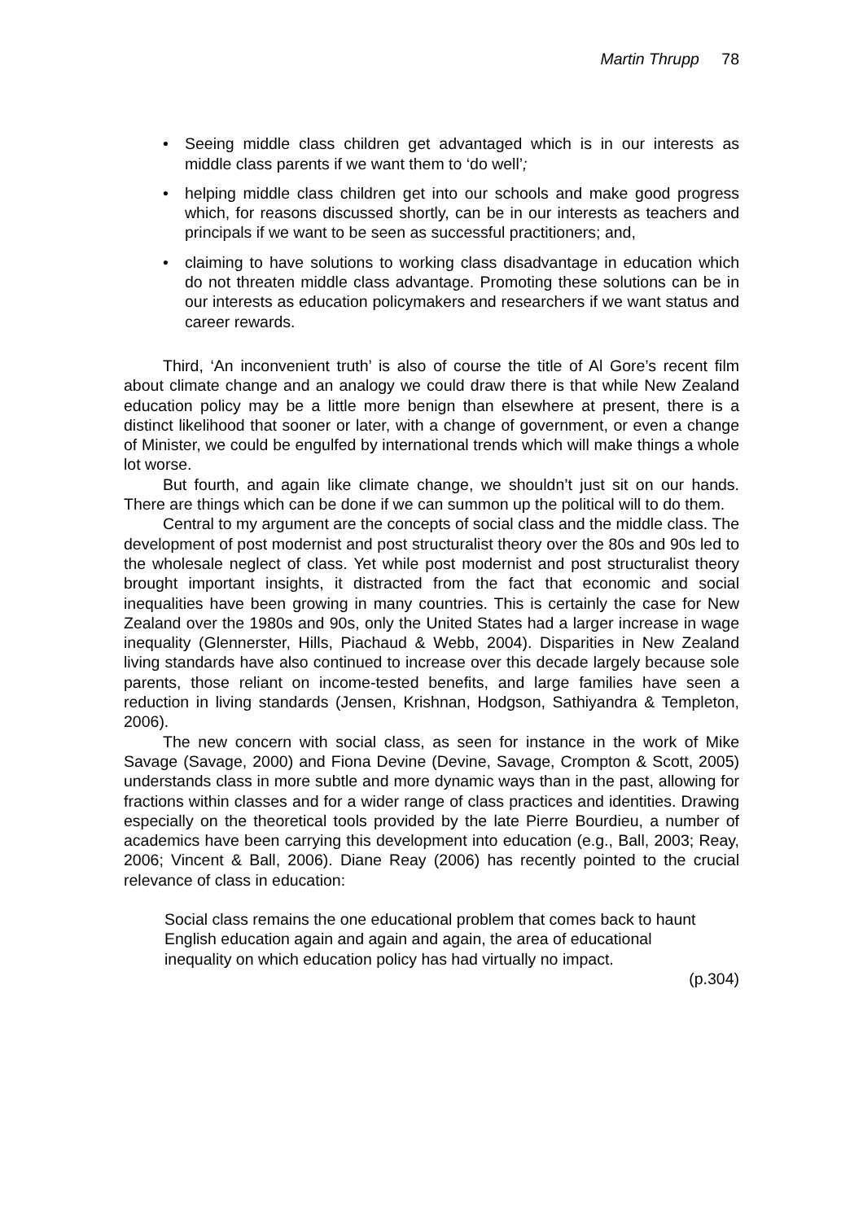Martin Thrupp 78
• Seeing middle class children get advantaged which is in our interests as middle class parents if we want them to ‘do well’;
• helping middle class children get into our schools and make good progress which, for reasons discussed shortly, can be in our interests as teachers and principals if we want to be seen as successful practitioners; and,
• claiming to have solutions to working class disadvantage in education which do not threaten middle class advantage. Promoting these solutions can be in our interests as education policymakers and researchers if we want status and career rewards.
Third, ‘An inconvenient truth’ is also of course the title of Al Gore’s recent film about climate change and an analogy we could draw there is that while New Zealand education policy may be a little more benign than elsewhere at present, there is a distinct likelihood that sooner or later, with a change of government, or even a change of Minister, we could be engulfed by international trends which will make things a whole lot worse.
But fourth, and again like climate change, we shouldn’t just sit on our hands. There are things which can be done if we can summon up the political will to do them.
Central to my argument are the concepts of social class and the middle class. The development of post modernist and post structuralist theory over the 80s and 90s led to the wholesale neglect of class. Yet while post modernist and post structuralist theory brought important insights, it distracted from the fact that economic and social inequalities have been growing in many countries. This is certainly the case for New Zealand over the 1980s and 90s, only the United States had a larger increase in wage inequality (Glennerster, Hills, Piachaud & Webb, 2004). Disparities in New Zealand living standards have also continued to increase over this decade largely because sole parents, those reliant on income-tested benefits, and large families have seen a reduction in living standards (Jensen, Krishnan, Hodgson, Sathiyandra & Templeton, 2006).
The new concern with social class, as seen for instance in the work of Mike Savage (Savage, 2000) and Fiona Devine (Devine, Savage, Crompton & Scott, 2005) understands class in more subtle and more dynamic ways than in the past, allowing for fractions within classes and for a wider range of class practices and identities. Drawing especially on the theoretical tools provided by the late Pierre Bourdieu, a number of academics have been carrying this development into education (e.g., Ball, 2003; Reay, 2006; Vincent & Ball, 2006). Diane Reay (2006) has recently pointed to the crucial relevance of class in education:
Social class remains the one educational problem that comes back to haunt English education again and again and again, the area of educational inequality on which education policy has had virtually no impact.
(p.304)